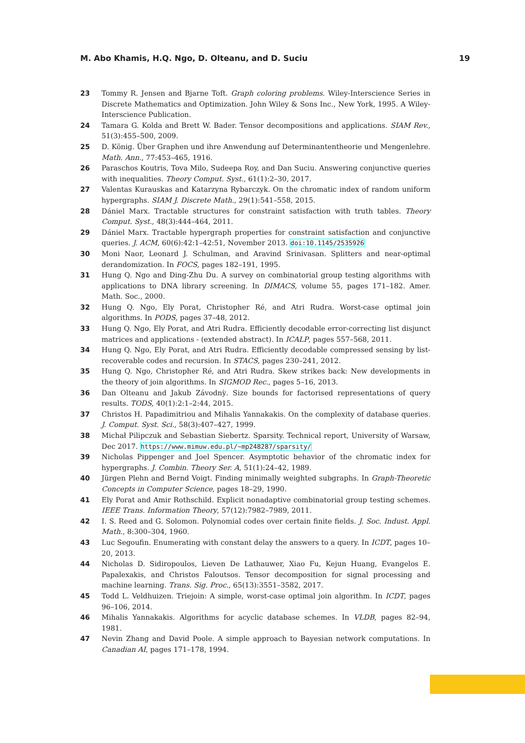M. Abo Khamis, H.Q. Ngo, D. Olteanu, and D. Suciu 19
23 Tommy R. Jensen and Bjarne Toft. Graph coloring problems. Wiley-Interscience Series in Discrete Mathematics and Optimization. John Wiley & Sons Inc., New York, 1995. A Wiley-Interscience Publication.
24 Tamara G. Kolda and Brett W. Bader. Tensor decompositions and applications. SIAM Rev., 51(3):455–500, 2009.
25 D. König. Über Graphen und ihre Anwendung auf Determinantentheorie und Mengenlehre. Math. Ann., 77:453–465, 1916.
26 Paraschos Koutris, Tova Milo, Sudeepa Roy, and Dan Suciu. Answering conjunctive queries with inequalities. Theory Comput. Syst., 61(1):2–30, 2017.
27 Valentas Kurauskas and Katarzyna Rybarczyk. On the chromatic index of random uniform hypergraphs. SIAM J. Discrete Math., 29(1):541–558, 2015.
28 Dániel Marx. Tractable structures for constraint satisfaction with truth tables. Theory Comput. Syst., 48(3):444–464, 2011.
29 Dániel Marx. Tractable hypergraph properties for constraint satisfaction and conjunctive queries. J. ACM, 60(6):42:1–42:51, November 2013. doi:10.1145/2535926
30 Moni Naor, Leonard J. Schulman, and Aravind Srinivasan. Splitters and near-optimal derandomization. In FOCS, pages 182–191, 1995.
31 Hung Q. Ngo and Ding-Zhu Du. A survey on combinatorial group testing algorithms with applications to DNA library screening. In DIMACS, volume 55, pages 171–182. Amer. Math. Soc., 2000.
32 Hung Q. Ngo, Ely Porat, Christopher Ré, and Atri Rudra. Worst-case optimal join algorithms. In PODS, pages 37–48, 2012.
33 Hung Q. Ngo, Ely Porat, and Atri Rudra. Efficiently decodable error-correcting list disjunct matrices and applications - (extended abstract). In ICALP, pages 557–568, 2011.
34 Hung Q. Ngo, Ely Porat, and Atri Rudra. Efficiently decodable compressed sensing by list-recoverable codes and recursion. In STACS, pages 230–241, 2012.
35 Hung Q. Ngo, Christopher Ré, and Atri Rudra. Skew strikes back: New developments in the theory of join algorithms. In SIGMOD Rec., pages 5–16, 2013.
36 Dan Olteanu and Jakub Závodnỳ. Size bounds for factorised representations of query results. TODS, 40(1):2:1–2:44, 2015.
37 Christos H. Papadimitriou and Mihalis Yannakakis. On the complexity of database queries. J. Comput. Syst. Sci., 58(3):407–427, 1999.
38 Michał Pilipczuk and Sebastian Siebertz. Sparsity. Technical report, University of Warsaw, Dec 2017. https://www.mimuw.edu.pl/~mp248287/sparsity/
39 Nicholas Pippenger and Joel Spencer. Asymptotic behavior of the chromatic index for hypergraphs. J. Combin. Theory Ser. A, 51(1):24–42, 1989.
40 Jürgen Plehn and Bernd Voigt. Finding minimally weighted subgraphs. In Graph-Theoretic Concepts in Computer Science, pages 18–29, 1990.
41 Ely Porat and Amir Rothschild. Explicit nonadaptive combinatorial group testing schemes. IEEE Trans. Information Theory, 57(12):7982–7989, 2011.
42 I. S. Reed and G. Solomon. Polynomial codes over certain finite fields. J. Soc. Indust. Appl. Math., 8:300–304, 1960.
43 Luc Segoufin. Enumerating with constant delay the answers to a query. In ICDT, pages 10–20, 2013.
44 Nicholas D. Sidiropoulos, Lieven De Lathauwer, Xiao Fu, Kejun Huang, Evangelos E. Papalexakis, and Christos Faloutsos. Tensor decomposition for signal processing and machine learning. Trans. Sig. Proc., 65(13):3551–3582, 2017.
45 Todd L. Veldhuizen. Triejoin: A simple, worst-case optimal join algorithm. In ICDT, pages 96–106, 2014.
46 Mihalis Yannakakis. Algorithms for acyclic database schemes. In VLDB, pages 82–94, 1981.
47 Nevin Zhang and David Poole. A simple approach to Bayesian network computations. In Canadian AI, pages 171–178, 1994.